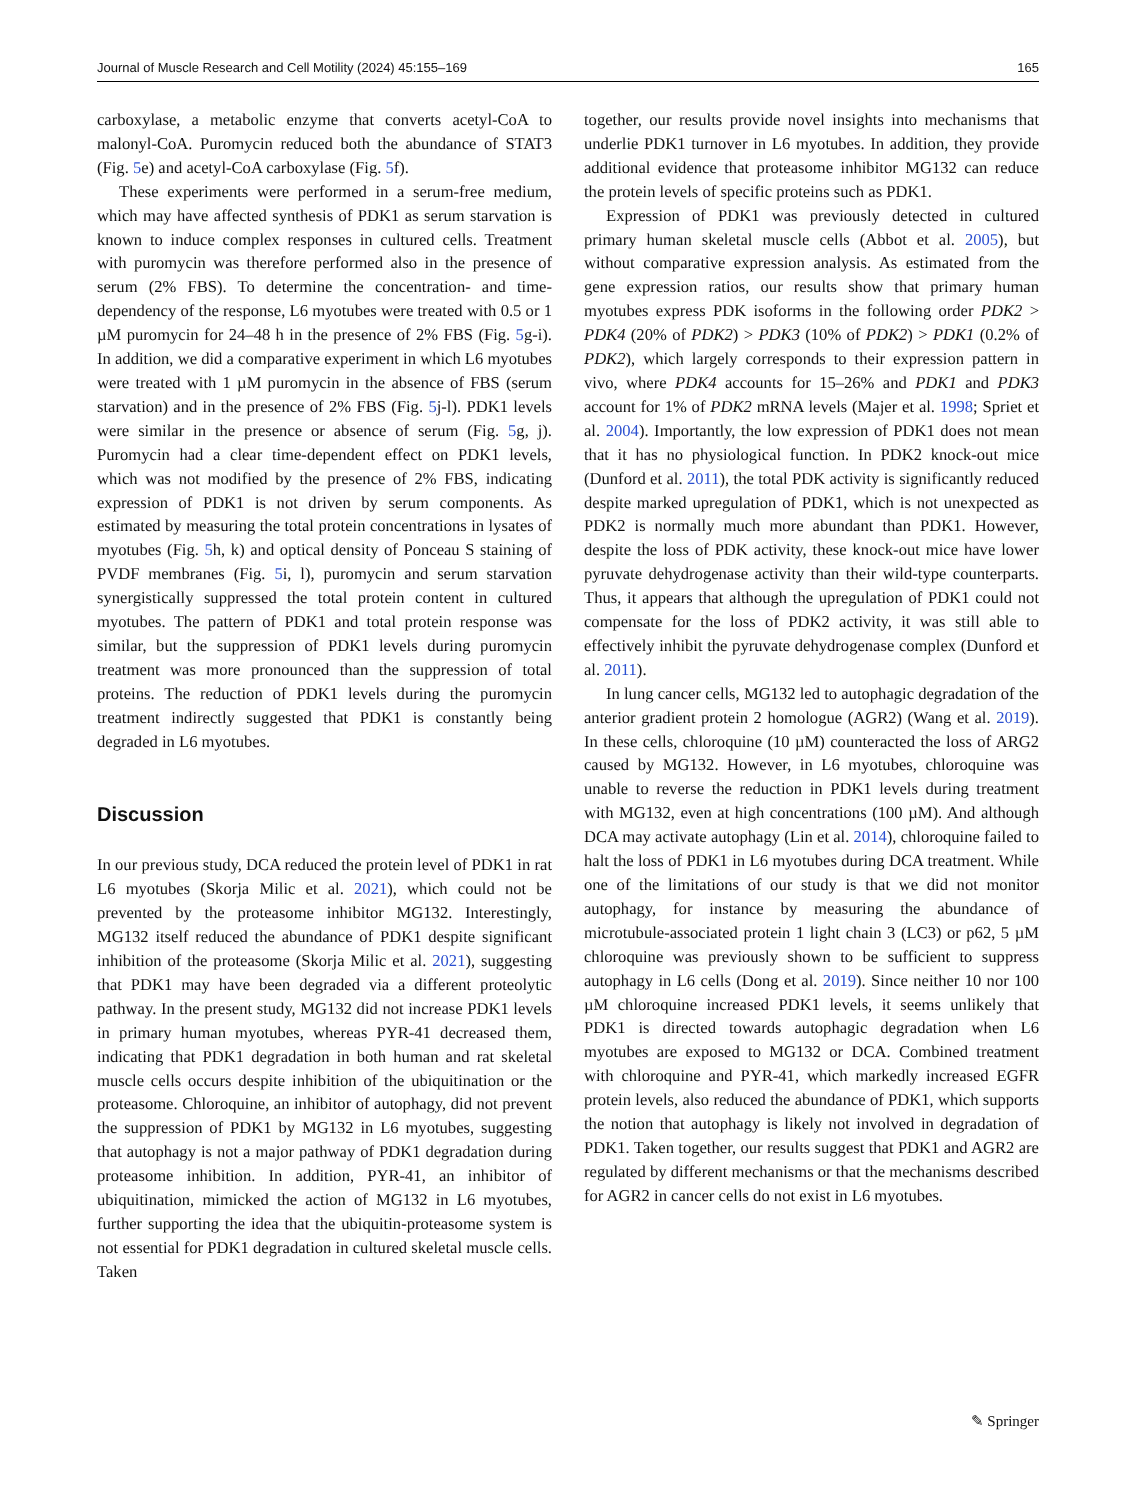Journal of Muscle Research and Cell Motility (2024) 45:155–169 165
carboxylase, a metabolic enzyme that converts acetyl-CoA to malonyl-CoA. Puromycin reduced both the abundance of STAT3 (Fig. 5e) and acetyl-CoA carboxylase (Fig. 5f).
These experiments were performed in a serum-free medium, which may have affected synthesis of PDK1 as serum starvation is known to induce complex responses in cultured cells. Treatment with puromycin was therefore performed also in the presence of serum (2% FBS). To determine the concentration- and time-dependency of the response, L6 myotubes were treated with 0.5 or 1 µM puromycin for 24–48 h in the presence of 2% FBS (Fig. 5g-i). In addition, we did a comparative experiment in which L6 myotubes were treated with 1 µM puromycin in the absence of FBS (serum starvation) and in the presence of 2% FBS (Fig. 5j-l). PDK1 levels were similar in the presence or absence of serum (Fig. 5g, j). Puromycin had a clear time-dependent effect on PDK1 levels, which was not modified by the presence of 2% FBS, indicating expression of PDK1 is not driven by serum components. As estimated by measuring the total protein concentrations in lysates of myotubes (Fig. 5h, k) and optical density of Ponceau S staining of PVDF membranes (Fig. 5i, l), puromycin and serum starvation synergistically suppressed the total protein content in cultured myotubes. The pattern of PDK1 and total protein response was similar, but the suppression of PDK1 levels during puromycin treatment was more pronounced than the suppression of total proteins. The reduction of PDK1 levels during the puromycin treatment indirectly suggested that PDK1 is constantly being degraded in L6 myotubes.
Discussion
In our previous study, DCA reduced the protein level of PDK1 in rat L6 myotubes (Skorja Milic et al. 2021), which could not be prevented by the proteasome inhibitor MG132. Interestingly, MG132 itself reduced the abundance of PDK1 despite significant inhibition of the proteasome (Skorja Milic et al. 2021), suggesting that PDK1 may have been degraded via a different proteolytic pathway. In the present study, MG132 did not increase PDK1 levels in primary human myotubes, whereas PYR-41 decreased them, indicating that PDK1 degradation in both human and rat skeletal muscle cells occurs despite inhibition of the ubiquitination or the proteasome. Chloroquine, an inhibitor of autophagy, did not prevent the suppression of PDK1 by MG132 in L6 myotubes, suggesting that autophagy is not a major pathway of PDK1 degradation during proteasome inhibition. In addition, PYR-41, an inhibitor of ubiquitination, mimicked the action of MG132 in L6 myotubes, further supporting the idea that the ubiquitin-proteasome system is not essential for PDK1 degradation in cultured skeletal muscle cells. Taken
together, our results provide novel insights into mechanisms that underlie PDK1 turnover in L6 myotubes. In addition, they provide additional evidence that proteasome inhibitor MG132 can reduce the protein levels of specific proteins such as PDK1.
Expression of PDK1 was previously detected in cultured primary human skeletal muscle cells (Abbot et al. 2005), but without comparative expression analysis. As estimated from the gene expression ratios, our results show that primary human myotubes express PDK isoforms in the following order PDK2 > PDK4 (20% of PDK2) > PDK3 (10% of PDK2) > PDK1 (0.2% of PDK2), which largely corresponds to their expression pattern in vivo, where PDK4 accounts for 15–26% and PDK1 and PDK3 account for 1% of PDK2 mRNA levels (Majer et al. 1998; Spriet et al. 2004). Importantly, the low expression of PDK1 does not mean that it has no physiological function. In PDK2 knock-out mice (Dunford et al. 2011), the total PDK activity is significantly reduced despite marked upregulation of PDK1, which is not unexpected as PDK2 is normally much more abundant than PDK1. However, despite the loss of PDK activity, these knock-out mice have lower pyruvate dehydrogenase activity than their wild-type counterparts. Thus, it appears that although the upregulation of PDK1 could not compensate for the loss of PDK2 activity, it was still able to effectively inhibit the pyruvate dehydrogenase complex (Dunford et al. 2011).
In lung cancer cells, MG132 led to autophagic degradation of the anterior gradient protein 2 homologue (AGR2) (Wang et al. 2019). In these cells, chloroquine (10 µM) counteracted the loss of ARG2 caused by MG132. However, in L6 myotubes, chloroquine was unable to reverse the reduction in PDK1 levels during treatment with MG132, even at high concentrations (100 µM). And although DCA may activate autophagy (Lin et al. 2014), chloroquine failed to halt the loss of PDK1 in L6 myotubes during DCA treatment. While one of the limitations of our study is that we did not monitor autophagy, for instance by measuring the abundance of microtubule-associated protein 1 light chain 3 (LC3) or p62, 5 µM chloroquine was previously shown to be sufficient to suppress autophagy in L6 cells (Dong et al. 2019). Since neither 10 nor 100 µM chloroquine increased PDK1 levels, it seems unlikely that PDK1 is directed towards autophagic degradation when L6 myotubes are exposed to MG132 or DCA. Combined treatment with chloroquine and PYR-41, which markedly increased EGFR protein levels, also reduced the abundance of PDK1, which supports the notion that autophagy is likely not involved in degradation of PDK1. Taken together, our results suggest that PDK1 and AGR2 are regulated by different mechanisms or that the mechanisms described for AGR2 in cancer cells do not exist in L6 myotubes.
✎ Springer